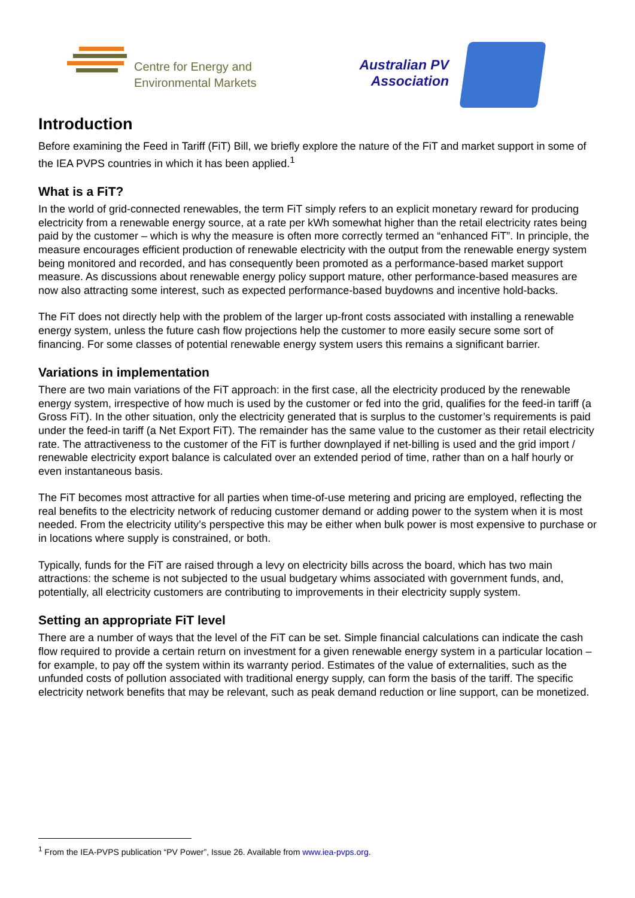Centre for Energy and
Environmental Markets
Australian PV
Association
Introduction
Before examining the Feed in Tariff (FiT) Bill, we briefly explore the nature of the FiT and market support in some of the IEA PVPS countries in which it has been applied.<sup>1</sup>
What is a FiT?
In the world of grid-connected renewables, the term FiT simply refers to an explicit monetary reward for producing electricity from a renewable energy source, at a rate per kWh somewhat higher than the retail electricity rates being paid by the customer – which is why the measure is often more correctly termed an “enhanced FiT”. In principle, the measure encourages efficient production of renewable electricity with the output from the renewable energy system being monitored and recorded, and has consequently been promoted as a performance-based market support measure. As discussions about renewable energy policy support mature, other performance-based measures are now also attracting some interest, such as expected performance-based buydowns and incentive hold-backs.
The FiT does not directly help with the problem of the larger up-front costs associated with installing a renewable energy system, unless the future cash flow projections help the customer to more easily secure some sort of financing. For some classes of potential renewable energy system users this remains a significant barrier.
Variations in implementation
There are two main variations of the FiT approach: in the first case, all the electricity produced by the renewable energy system, irrespective of how much is used by the customer or fed into the grid, qualifies for the feed-in tariff (a Gross FiT). In the other situation, only the electricity generated that is surplus to the customer’s requirements is paid under the feed-in tariff (a Net Export FiT). The remainder has the same value to the customer as their retail electricity rate. The attractiveness to the customer of the FiT is further downplayed if net-billing is used and the grid import / renewable electricity export balance is calculated over an extended period of time, rather than on a half hourly or even instantaneous basis.
The FiT becomes most attractive for all parties when time-of-use metering and pricing are employed, reflecting the real benefits to the electricity network of reducing customer demand or adding power to the system when it is most needed. From the electricity utility’s perspective this may be either when bulk power is most expensive to purchase or in locations where supply is constrained, or both.
Typically, funds for the FiT are raised through a levy on electricity bills across the board, which has two main attractions: the scheme is not subjected to the usual budgetary whims associated with government funds, and, potentially, all electricity customers are contributing to improvements in their electricity supply system.
Setting an appropriate FiT level
There are a number of ways that the level of the FiT can be set. Simple financial calculations can indicate the cash flow required to provide a certain return on investment for a given renewable energy system in a particular location – for example, to pay off the system within its warranty period. Estimates of the value of externalities, such as the unfunded costs of pollution associated with traditional energy supply, can form the basis of the tariff. The specific electricity network benefits that may be relevant, such as peak demand reduction or line support, can be monetized.
<sup>1</sup> From the IEA-PVPS publication “PV Power”, Issue 26. Available from www.iea-pvps.org.